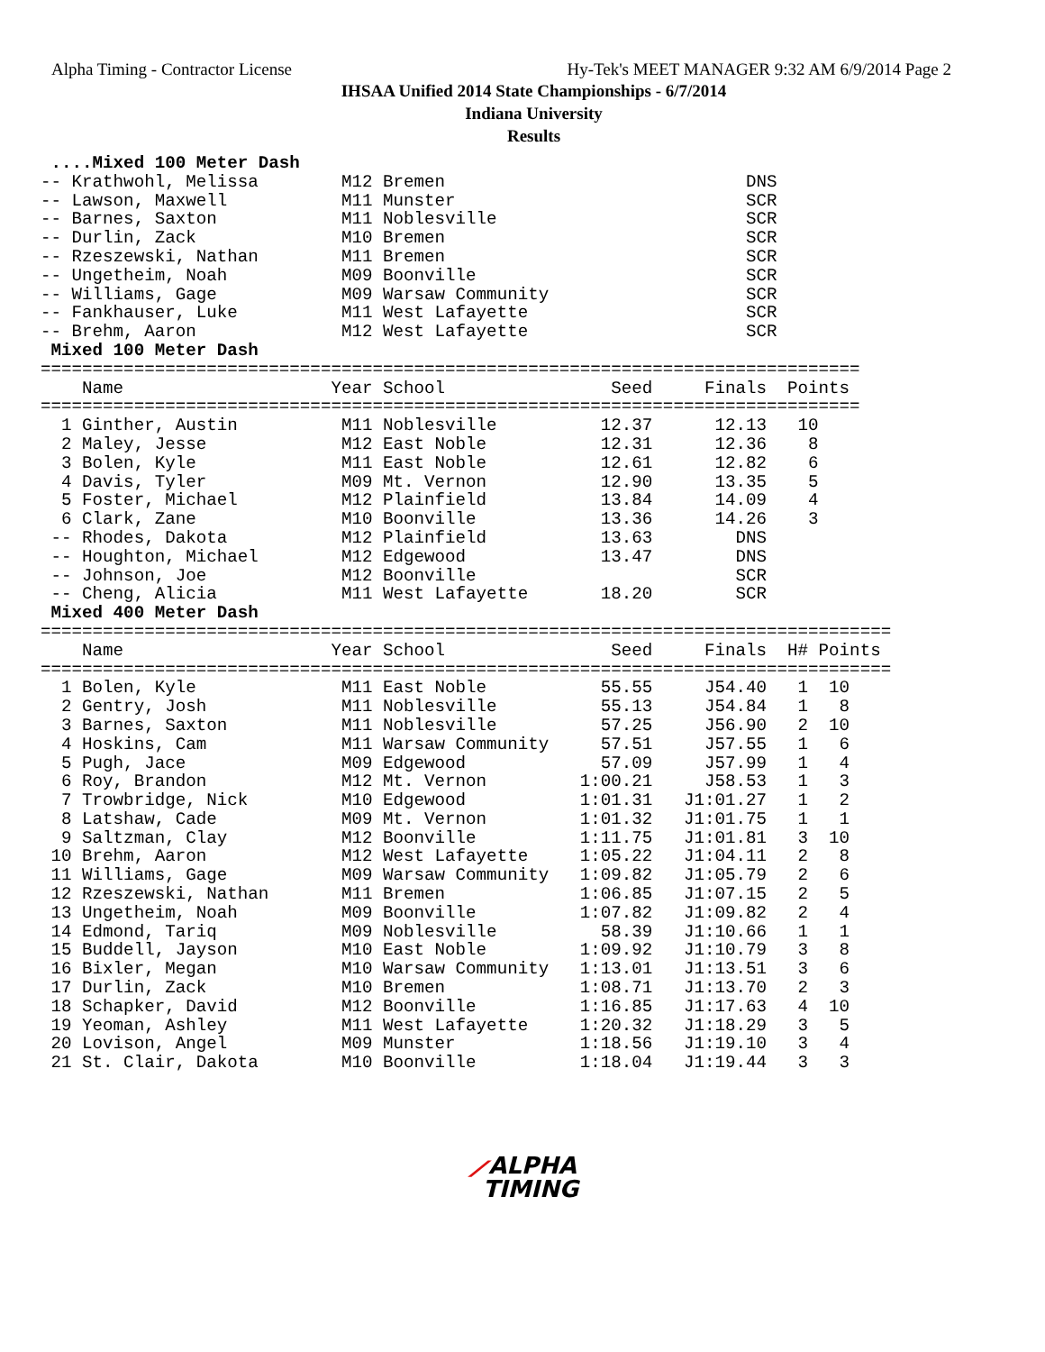Alpha Timing - Contractor License
Hy-Tek's MEET MANAGER 9:32 AM 6/9/2014 Page 2
IHSAA Unified 2014 State Championships - 6/7/2014
Indiana University
Results
 ....Mixed 100 Meter Dash
-- Krathwohl, Melissa        M12 Bremen                             DNS
-- Lawson, Maxwell           M11 Munster                            SCR
-- Barnes, Saxton            M11 Noblesville                        SCR
-- Durlin, Zack              M10 Bremen                             SCR
-- Rzeszewski, Nathan        M11 Bremen                             SCR
-- Ungetheim, Noah           M09 Boonville                          SCR
-- Williams, Gage            M09 Warsaw Community                   SCR
-- Fankhauser, Luke          M11 West Lafayette                     SCR
-- Brehm, Aaron              M12 West Lafayette                     SCR
 Mixed 100 Meter Dash
===============================================================================
    Name                    Year School                Seed     Finals  Points
===============================================================================
  1 Ginther, Austin          M11 Noblesville          12.37      12.13   10
  2 Maley, Jesse             M12 East Noble           12.31      12.36    8
  3 Bolen, Kyle              M11 East Noble           12.61      12.82    6
  4 Davis, Tyler             M09 Mt. Vernon           12.90      13.35    5
  5 Foster, Michael          M12 Plainfield           13.84      14.09    4
  6 Clark, Zane              M10 Boonville            13.36      14.26    3
 -- Rhodes, Dakota           M12 Plainfield           13.63        DNS
 -- Houghton, Michael        M12 Edgewood             13.47        DNS
 -- Johnson, Joe             M12 Boonville                         SCR
 -- Cheng, Alicia            M11 West Lafayette       18.20        SCR
 Mixed 400 Meter Dash
==================================================================================
    Name                    Year School                Seed     Finals  H# Points
==================================================================================
  1 Bolen, Kyle              M11 East Noble           55.55     J54.40   1  10
  2 Gentry, Josh             M11 Noblesville          55.13     J54.84   1   8
  3 Barnes, Saxton           M11 Noblesville          57.25     J56.90   2  10
  4 Hoskins, Cam             M11 Warsaw Community     57.51     J57.55   1   6
  5 Pugh, Jace               M09 Edgewood             57.09     J57.99   1   4
  6 Roy, Brandon             M12 Mt. Vernon         1:00.21     J58.53   1   3
  7 Trowbridge, Nick         M10 Edgewood           1:01.31   J1:01.27   1   2
  8 Latshaw, Cade            M09 Mt. Vernon         1:01.32   J1:01.75   1   1
  9 Saltzman, Clay           M12 Boonville          1:11.75   J1:01.81   3  10
 10 Brehm, Aaron             M12 West Lafayette     1:05.22   J1:04.11   2   8
 11 Williams, Gage           M09 Warsaw Community   1:09.82   J1:05.79   2   6
 12 Rzeszewski, Nathan       M11 Bremen             1:06.85   J1:07.15   2   5
 13 Ungetheim, Noah          M09 Boonville          1:07.82   J1:09.82   2   4
 14 Edmond, Tariq            M09 Noblesville          58.39   J1:10.66   1   1
 15 Buddell, Jayson          M10 East Noble         1:09.92   J1:10.79   3   8
 16 Bixler, Megan            M10 Warsaw Community   1:13.01   J1:13.51   3   6
 17 Durlin, Zack             M10 Bremen             1:08.71   J1:13.70   2   3
 18 Schapker, David          M12 Boonville          1:16.85   J1:17.63   4  10
 19 Yeoman, Ashley           M11 West Lafayette     1:20.32   J1:18.29   3   5
 20 Lovison, Angel           M09 Munster            1:18.56   J1:19.10   3   4
 21 St. Clair, Dakota        M10 Boonville          1:18.04   J1:19.44   3   3
⟋ALPHA
TIMING